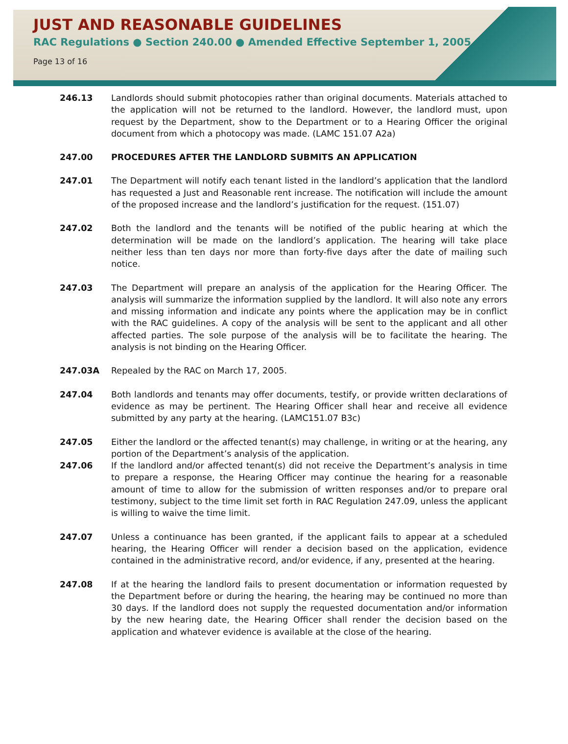JUST AND REASONABLE GUIDELINES
RAC Regulations ● Section 240.00 ● Amended Effective September 1, 2005
Page 13 of 16
246.13 Landlords should submit photocopies rather than original documents. Materials attached to the application will not be returned to the landlord. However, the landlord must, upon request by the Department, show to the Department or to a Hearing Officer the original document from which a photocopy was made. (LAMC 151.07 A2a)
247.00 PROCEDURES AFTER THE LANDLORD SUBMITS AN APPLICATION
247.01 The Department will notify each tenant listed in the landlord’s application that the landlord has requested a Just and Reasonable rent increase. The notification will include the amount of the proposed increase and the landlord’s justification for the request. (151.07)
247.02 Both the landlord and the tenants will be notified of the public hearing at which the determination will be made on the landlord’s application. The hearing will take place neither less than ten days nor more than forty-five days after the date of mailing such notice.
247.03 The Department will prepare an analysis of the application for the Hearing Officer. The analysis will summarize the information supplied by the landlord. It will also note any errors and missing information and indicate any points where the application may be in conflict with the RAC guidelines. A copy of the analysis will be sent to the applicant and all other affected parties. The sole purpose of the analysis will be to facilitate the hearing. The analysis is not binding on the Hearing Officer.
247.03A Repealed by the RAC on March 17, 2005.
247.04 Both landlords and tenants may offer documents, testify, or provide written declarations of evidence as may be pertinent. The Hearing Officer shall hear and receive all evidence submitted by any party at the hearing. (LAMC151.07 B3c)
247.05 Either the landlord or the affected tenant(s) may challenge, in writing or at the hearing, any portion of the Department’s analysis of the application.
247.06 If the landlord and/or affected tenant(s) did not receive the Department’s analysis in time to prepare a response, the Hearing Officer may continue the hearing for a reasonable amount of time to allow for the submission of written responses and/or to prepare oral testimony, subject to the time limit set forth in RAC Regulation 247.09, unless the applicant is willing to waive the time limit.
247.07 Unless a continuance has been granted, if the applicant fails to appear at a scheduled hearing, the Hearing Officer will render a decision based on the application, evidence contained in the administrative record, and/or evidence, if any, presented at the hearing.
247.08 If at the hearing the landlord fails to present documentation or information requested by the Department before or during the hearing, the hearing may be continued no more than 30 days. If the landlord does not supply the requested documentation and/or information by the new hearing date, the Hearing Officer shall render the decision based on the application and whatever evidence is available at the close of the hearing.